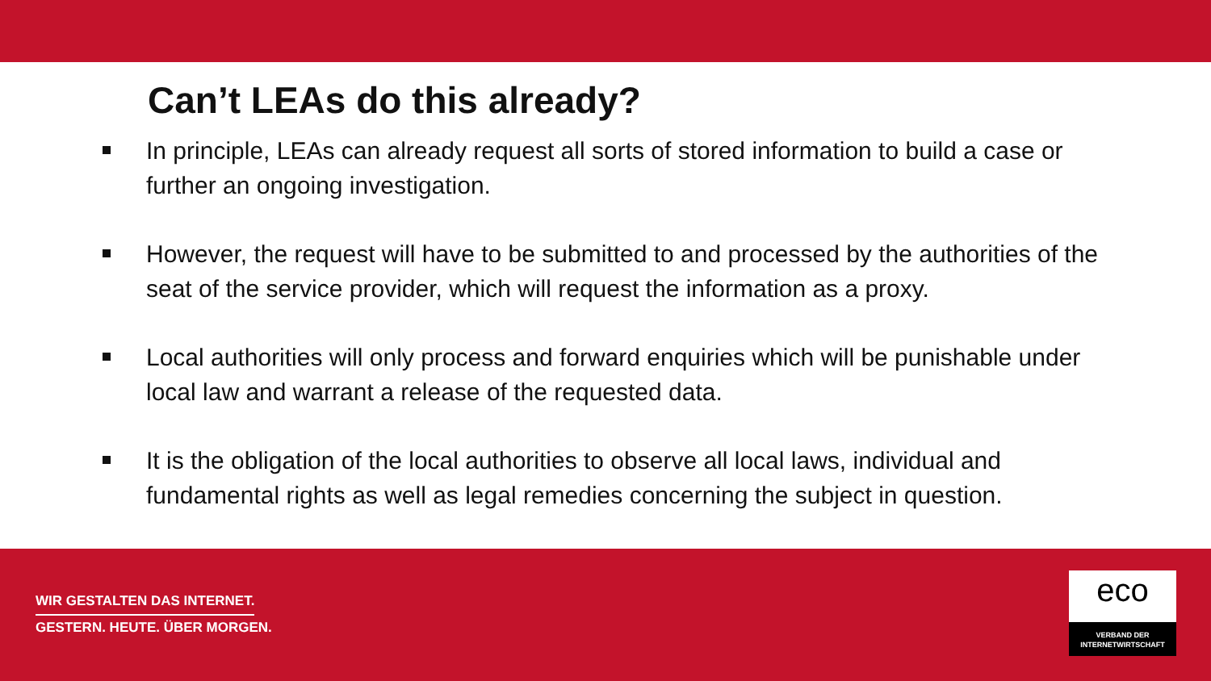Can’t LEAs do this already?
In principle, LEAs can already request all sorts of stored information to build a case or further an ongoing investigation.
However, the request will have to be submitted to and processed by the authorities of the seat of the service provider, which will request the information as a proxy.
Local authorities will only process and forward enquiries which will be punishable under local law and warrant a release of the requested data.
It is the obligation of the local authorities to observe all local laws, individual and fundamental rights as well as legal remedies concerning the subject in question.
WIR GESTALTEN DAS INTERNET.
GESTERN. HEUTE. ÜBER MORGEN.
eco
VERBAND DER
INTERNETWIRTSCHAFT